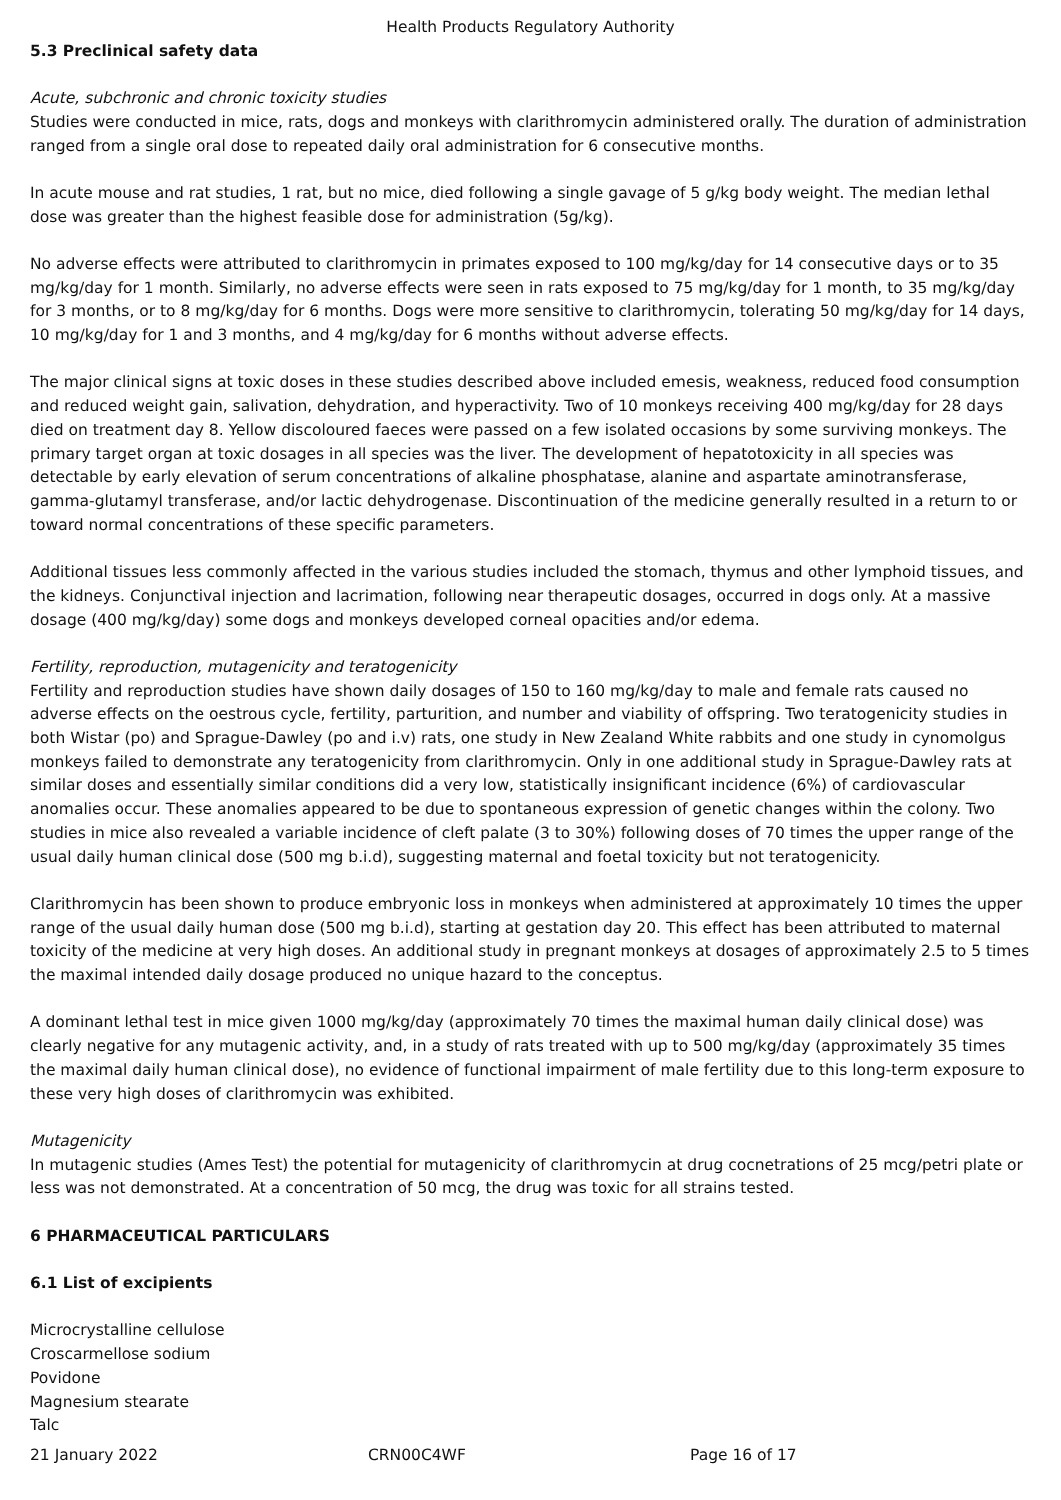Health Products Regulatory Authority
5.3 Preclinical safety data
Acute, subchronic and chronic toxicity studies
Studies were conducted in mice, rats, dogs and monkeys with clarithromycin administered orally. The duration of administration ranged from a single oral dose to repeated daily oral administration for 6 consecutive months.
In acute mouse and rat studies, 1 rat, but no mice, died following a single gavage of 5 g/kg body weight. The median lethal dose was greater than the highest feasible dose for administration (5g/kg).
No adverse effects were attributed to clarithromycin in primates exposed to 100 mg/kg/day for 14 consecutive days or to 35 mg/kg/day for 1 month. Similarly, no adverse effects were seen in rats exposed to 75 mg/kg/day for 1 month, to 35 mg/kg/day for 3 months, or to 8 mg/kg/day for 6 months. Dogs were more sensitive to clarithromycin, tolerating 50 mg/kg/day for 14 days, 10 mg/kg/day for 1 and 3 months, and 4 mg/kg/day for 6 months without adverse effects.
The major clinical signs at toxic doses in these studies described above included emesis, weakness, reduced food consumption and reduced weight gain, salivation, dehydration, and hyperactivity. Two of 10 monkeys receiving 400 mg/kg/day for 28 days died on treatment day 8. Yellow discoloured faeces were passed on a few isolated occasions by some surviving monkeys. The primary target organ at toxic dosages in all species was the liver. The development of hepatotoxicity in all species was detectable by early elevation of serum concentrations of alkaline phosphatase, alanine and aspartate aminotransferase, gamma-glutamyl transferase, and/or lactic dehydrogenase. Discontinuation of the medicine generally resulted in a return to or toward normal concentrations of these specific parameters.
Additional tissues less commonly affected in the various studies included the stomach, thymus and other lymphoid tissues, and the kidneys. Conjunctival injection and lacrimation, following near therapeutic dosages, occurred in dogs only. At a massive dosage (400 mg/kg/day) some dogs and monkeys developed corneal opacities and/or edema.
Fertility, reproduction, mutagenicity and teratogenicity
Fertility and reproduction studies have shown daily dosages of 150 to 160 mg/kg/day to male and female rats caused no adverse effects on the oestrous cycle, fertility, parturition, and number and viability of offspring. Two teratogenicity studies in both Wistar (po) and Sprague-Dawley (po and i.v) rats, one study in New Zealand White rabbits and one study in cynomolgus monkeys failed to demonstrate any teratogenicity from clarithromycin. Only in one additional study in Sprague-Dawley rats at similar doses and essentially similar conditions did a very low, statistically insignificant incidence (6%) of cardiovascular anomalies occur. These anomalies appeared to be due to spontaneous expression of genetic changes within the colony. Two studies in mice also revealed a variable incidence of cleft palate (3 to 30%) following doses of 70 times the upper range of the usual daily human clinical dose (500 mg b.i.d), suggesting maternal and foetal toxicity but not teratogenicity.
Clarithromycin has been shown to produce embryonic loss in monkeys when administered at approximately 10 times the upper range of the usual daily human dose (500 mg b.i.d), starting at gestation day 20. This effect has been attributed to maternal toxicity of the medicine at very high doses. An additional study in pregnant monkeys at dosages of approximately 2.5 to 5 times the maximal intended daily dosage produced no unique hazard to the conceptus.
A dominant lethal test in mice given 1000 mg/kg/day (approximately 70 times the maximal human daily clinical dose) was clearly negative for any mutagenic activity, and, in a study of rats treated with up to 500 mg/kg/day (approximately 35 times the maximal daily human clinical dose), no evidence of functional impairment of male fertility due to this long-term exposure to these very high doses of clarithromycin was exhibited.
Mutagenicity
In mutagenic studies (Ames Test) the potential for mutagenicity of clarithromycin at drug cocnetrations of 25 mcg/petri plate or less was not demonstrated. At a concentration of 50 mcg, the drug was toxic for all strains tested.
6 PHARMACEUTICAL PARTICULARS
6.1 List of excipients
Microcrystalline cellulose
Croscarmellose sodium
Povidone
Magnesium stearate
Talc
21 January 2022 CRN00C4WF Page 16 of 17